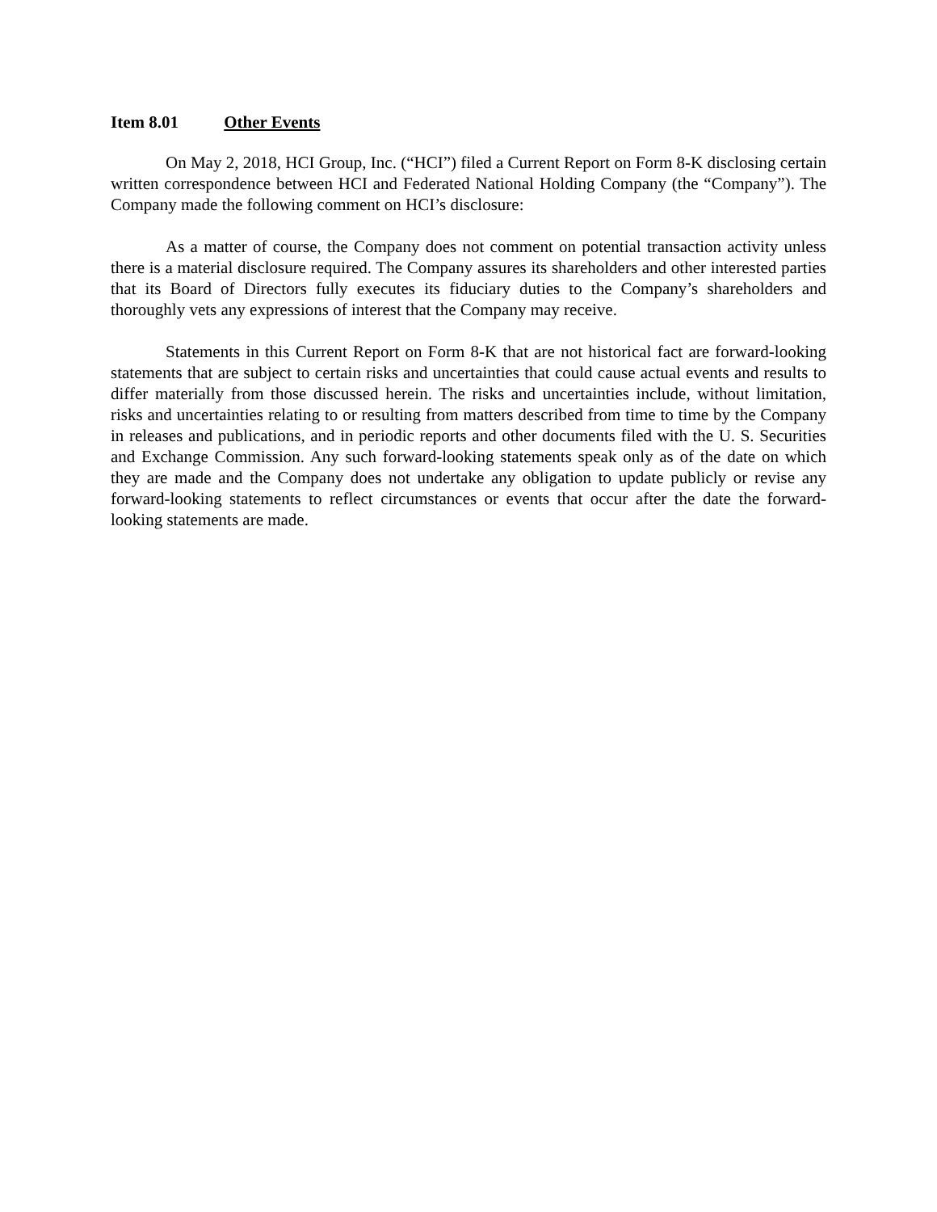Item 8.01 Other Events
On May 2, 2018, HCI Group, Inc. (“HCI”) filed a Current Report on Form 8-K disclosing certain written correspondence between HCI and Federated National Holding Company (the “Company”). The Company made the following comment on HCI’s disclosure:
As a matter of course, the Company does not comment on potential transaction activity unless there is a material disclosure required. The Company assures its shareholders and other interested parties that its Board of Directors fully executes its fiduciary duties to the Company’s shareholders and thoroughly vets any expressions of interest that the Company may receive.
Statements in this Current Report on Form 8-K that are not historical fact are forward-looking statements that are subject to certain risks and uncertainties that could cause actual events and results to differ materially from those discussed herein. The risks and uncertainties include, without limitation, risks and uncertainties relating to or resulting from matters described from time to time by the Company in releases and publications, and in periodic reports and other documents filed with the U. S. Securities and Exchange Commission. Any such forward-looking statements speak only as of the date on which they are made and the Company does not undertake any obligation to update publicly or revise any forward-looking statements to reflect circumstances or events that occur after the date the forward-looking statements are made.